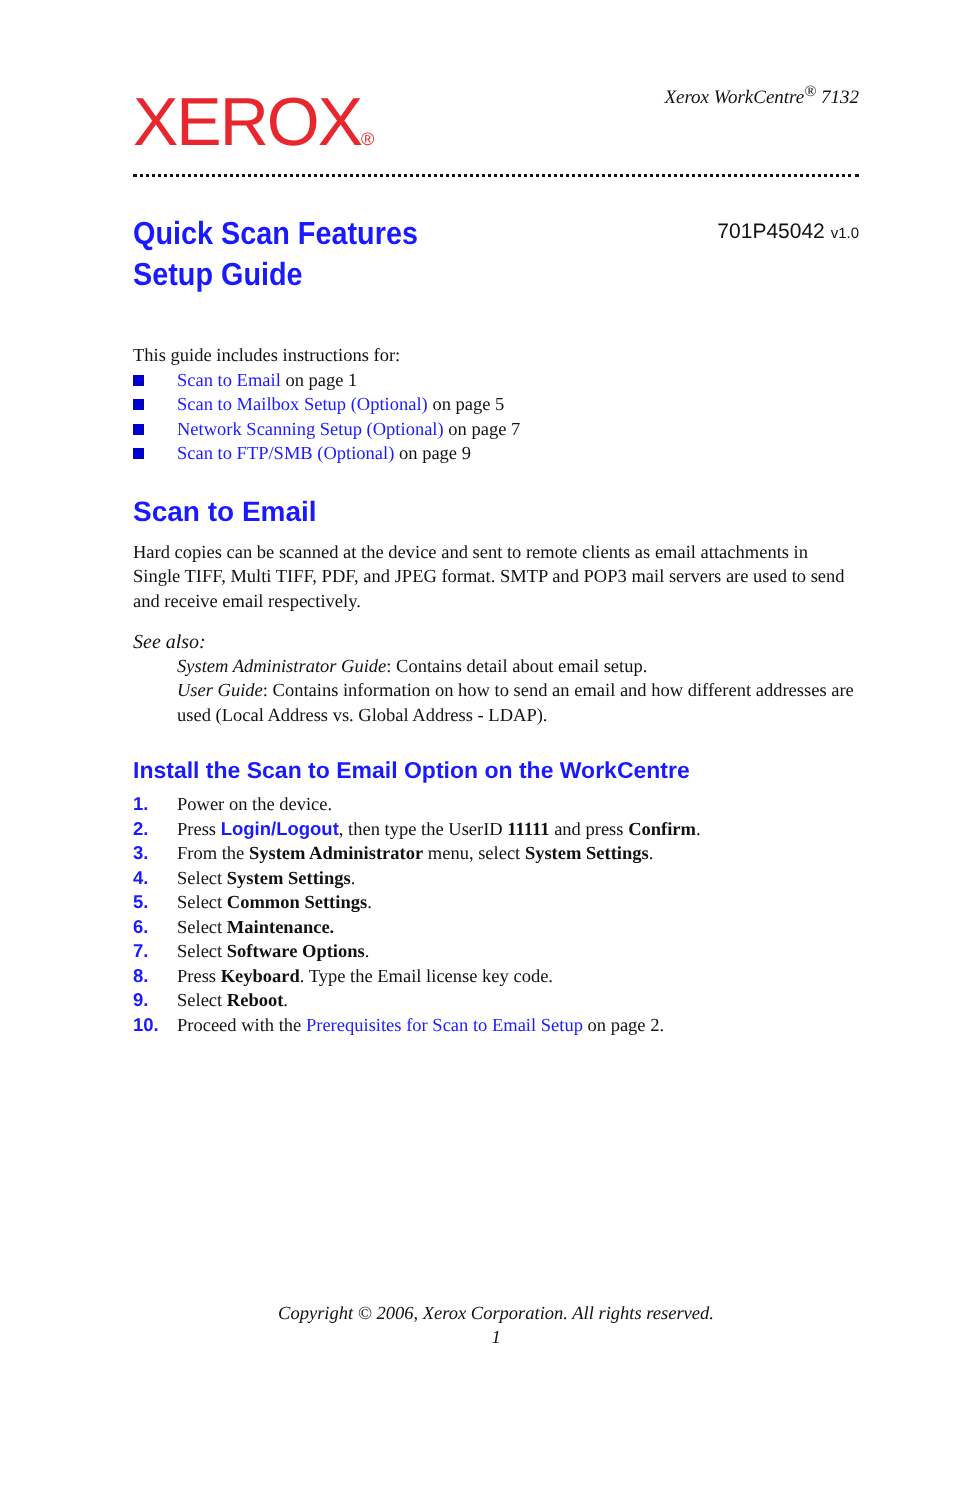XEROX® Xerox WorkCentre<sup>®</sup> 7132
Quick Scan Features
Setup Guide
701P45042 v1.0
This guide includes instructions for:
Scan to Email on page 1
Scan to Mailbox Setup (Optional) on page 5
Network Scanning Setup (Optional) on page 7
Scan to FTP/SMB (Optional) on page 9
Scan to Email
Hard copies can be scanned at the device and sent to remote clients as email attachments in Single TIFF, Multi TIFF, PDF, and JPEG format. SMTP and POP3 mail servers are used to send and receive email respectively.
See also:
System Administrator Guide: Contains detail about email setup.
User Guide: Contains information on how to send an email and how different addresses are used (Local Address vs. Global Address - LDAP).
Install the Scan to Email Option on the WorkCentre
1. Power on the device.
2. Press Login/Logout, then type the UserID 11111 and press Confirm.
3. From the System Administrator menu, select System Settings.
4. Select System Settings.
5. Select Common Settings.
6. Select Maintenance.
7. Select Software Options.
8. Press Keyboard. Type the Email license key code.
9. Select Reboot.
10. Proceed with the Prerequisites for Scan to Email Setup on page 2.
Copyright © 2006, Xerox Corporation. All rights reserved.
1